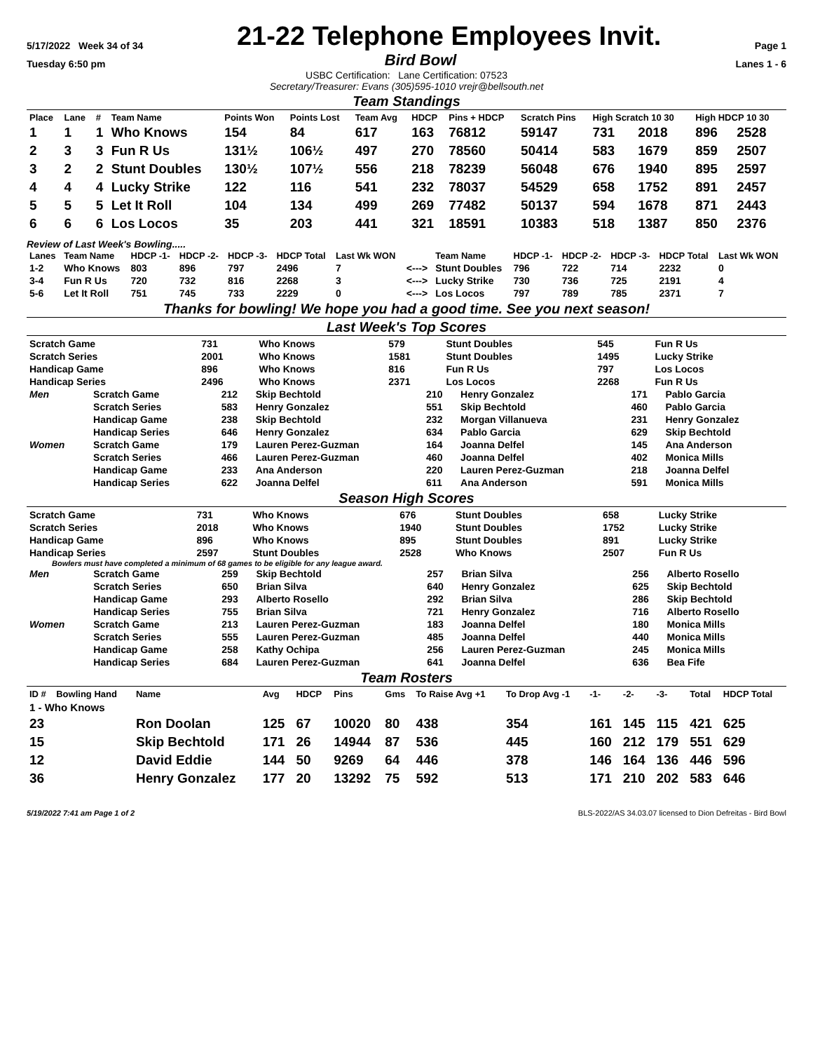5/17/2022 Week 34 of 34 21-22 Telephone Employees Invit. Page 1
Tuesday 6:50 pm Bird Bowl Lanes 1 - 6
USBC Certification: Lane Certification: 07523
Secretary/Treasurer: Evans (305)595-1010 vrejr@bellsouth.net
Team Standings
| Place | Lane | # | Team Name | Points Won | Points Lost | Team Avg | HDCP | Pins + HDCP | Scratch Pins | High Scratch 10 30 | | High HDCP 10 30 | |
| --- | --- | --- | --- | --- | --- | --- | --- | --- | --- | --- | --- | --- | --- |
| 1 | 1 | 1 | Who Knows | 154 | 84 | 617 | 163 | 76812 | 59147 | 731 | 2018 | 896 | 2528 |
| 2 | 3 | 3 | Fun R Us | 131½ | 106½ | 497 | 270 | 78560 | 50414 | 583 | 1679 | 859 | 2507 |
| 3 | 2 | 2 | Stunt Doubles | 130½ | 107½ | 556 | 218 | 78239 | 56048 | 676 | 1940 | 895 | 2597 |
| 4 | 4 | 4 | Lucky Strike | 122 | 116 | 541 | 232 | 78037 | 54529 | 658 | 1752 | 891 | 2457 |
| 5 | 5 | 5 | Let It Roll | 104 | 134 | 499 | 269 | 77482 | 50137 | 594 | 1678 | 871 | 2443 |
| 6 | 6 | 6 | Los Locos | 35 | 203 | 441 | 321 | 18591 | 10383 | 518 | 1387 | 850 | 2376 |
Review of Last Week's Bowling.....
| Lanes | Team Name | HDCP -1- | HDCP -2- | HDCP -3- | HDCP Total | Last Wk WON | | Team Name | HDCP -1- | HDCP -2- | HDCP -3- | HDCP Total | Last Wk WON |
| --- | --- | --- | --- | --- | --- | --- | --- | --- | --- | --- | --- | --- | --- |
| 1-2 | Who Knows | 803 | 896 | 797 | 2496 | 7 | <---> | Stunt Doubles | 796 | 722 | 714 | 2232 | 0 |
| 3-4 | Fun R Us | 720 | 732 | 816 | 2268 | 3 | <---> | Lucky Strike | 730 | 736 | 725 | 2191 | 4 |
| 5-6 | Let It Roll | 751 | 745 | 733 | 2229 | 0 | <---> | Los Locos | 797 | 789 | 785 | 2371 | 7 |
Thanks for bowling! We hope you had a good time. See you next season!
Last Week's Top Scores
| Scratch Game | 731 | Who Knows | 579 | Stunt Doubles | 545 | Fun R Us |
| Scratch Series | 2001 | Who Knows | 1581 | Stunt Doubles | 1495 | Lucky Strike |
| Handicap Game | 896 | Who Knows | 816 | Fun R Us | 797 | Los Locos |
| Handicap Series | 2496 | Who Knows | 2371 | Los Locos | 2268 | Fun R Us |
| Men | Scratch Game | 212 | Skip Bechtold | 210 | Henry Gonzalez | 171 | Pablo Garcia |
| | Scratch Series | 583 | Henry Gonzalez | 551 | Skip Bechtold | 460 | Pablo Garcia |
| | Handicap Game | 238 | Skip Bechtold | 232 | Morgan Villanueva | 231 | Henry Gonzalez |
| | Handicap Series | 646 | Henry Gonzalez | 634 | Pablo Garcia | 629 | Skip Bechtold |
| Women | Scratch Game | 179 | Lauren Perez-Guzman | 164 | Joanna Delfel | 145 | Ana Anderson |
| | Scratch Series | 466 | Lauren Perez-Guzman | 460 | Joanna Delfel | 402 | Monica Mills |
| | Handicap Game | 233 | Ana Anderson | 220 | Lauren Perez-Guzman | 218 | Joanna Delfel |
| | Handicap Series | 622 | Joanna Delfel | 611 | Ana Anderson | 591 | Monica Mills |
Season High Scores
| Scratch Game | 731 | Who Knows | 676 | Stunt Doubles | 658 | Lucky Strike |
| Scratch Series | 2018 | Who Knows | 1940 | Stunt Doubles | 1752 | Lucky Strike |
| Handicap Game | 896 | Who Knows | 895 | Stunt Doubles | 891 | Lucky Strike |
| Handicap Series | 2597 | Stunt Doubles | 2528 | Who Knows | 2507 | Fun R Us |
Bowlers must have completed a minimum of 68 games to be eligible for any league award.
| Men | Scratch Game | 259 | Skip Bechtold | 257 | Brian Silva | 256 | Alberto Rosello |
| | Scratch Series | 650 | Brian Silva | 640 | Henry Gonzalez | 625 | Skip Bechtold |
| | Handicap Game | 293 | Alberto Rosello | 292 | Brian Silva | 286 | Skip Bechtold |
| | Handicap Series | 755 | Brian Silva | 721 | Henry Gonzalez | 716 | Alberto Rosello |
| Women | Scratch Game | 213 | Lauren Perez-Guzman | 183 | Joanna Delfel | 180 | Monica Mills |
| | Scratch Series | 555 | Lauren Perez-Guzman | 485 | Joanna Delfel | 440 | Monica Mills |
| | Handicap Game | 258 | Kathy Ochipa | 256 | Lauren Perez-Guzman | 245 | Monica Mills |
| | Handicap Series | 684 | Lauren Perez-Guzman | 641 | Joanna Delfel | 636 | Bea Fife |
Team Rosters
| ID # | Bowling Hand | Name | Avg | HDCP | Pins | Gms | To Raise Avg +1 | To Drop Avg -1 | -1- | -2- | -3- | Total | HDCP Total |
| --- | --- | --- | --- | --- | --- | --- | --- | --- | --- | --- | --- | --- | --- |
| 1 - Who Knows | | | | | | | | | | | | | |
| 23 | | Ron Doolan | 125 | 67 | 10020 | 80 | 438 | 354 | 161 | 145 | 115 | 421 | 625 |
| 15 | | Skip Bechtold | 171 | 26 | 14944 | 87 | 536 | 445 | 160 | 212 | 179 | 551 | 629 |
| 12 | | David Eddie | 144 | 50 | 9269 | 64 | 446 | 378 | 146 | 164 | 136 | 446 | 596 |
| 36 | | Henry Gonzalez | 177 | 20 | 13292 | 75 | 592 | 513 | 171 | 210 | 202 | 583 | 646 |
5/19/2022 7:41 am Page 1 of 2 BLS-2022/AS 34.03.07 licensed to Dion Defreitas - Bird Bowl